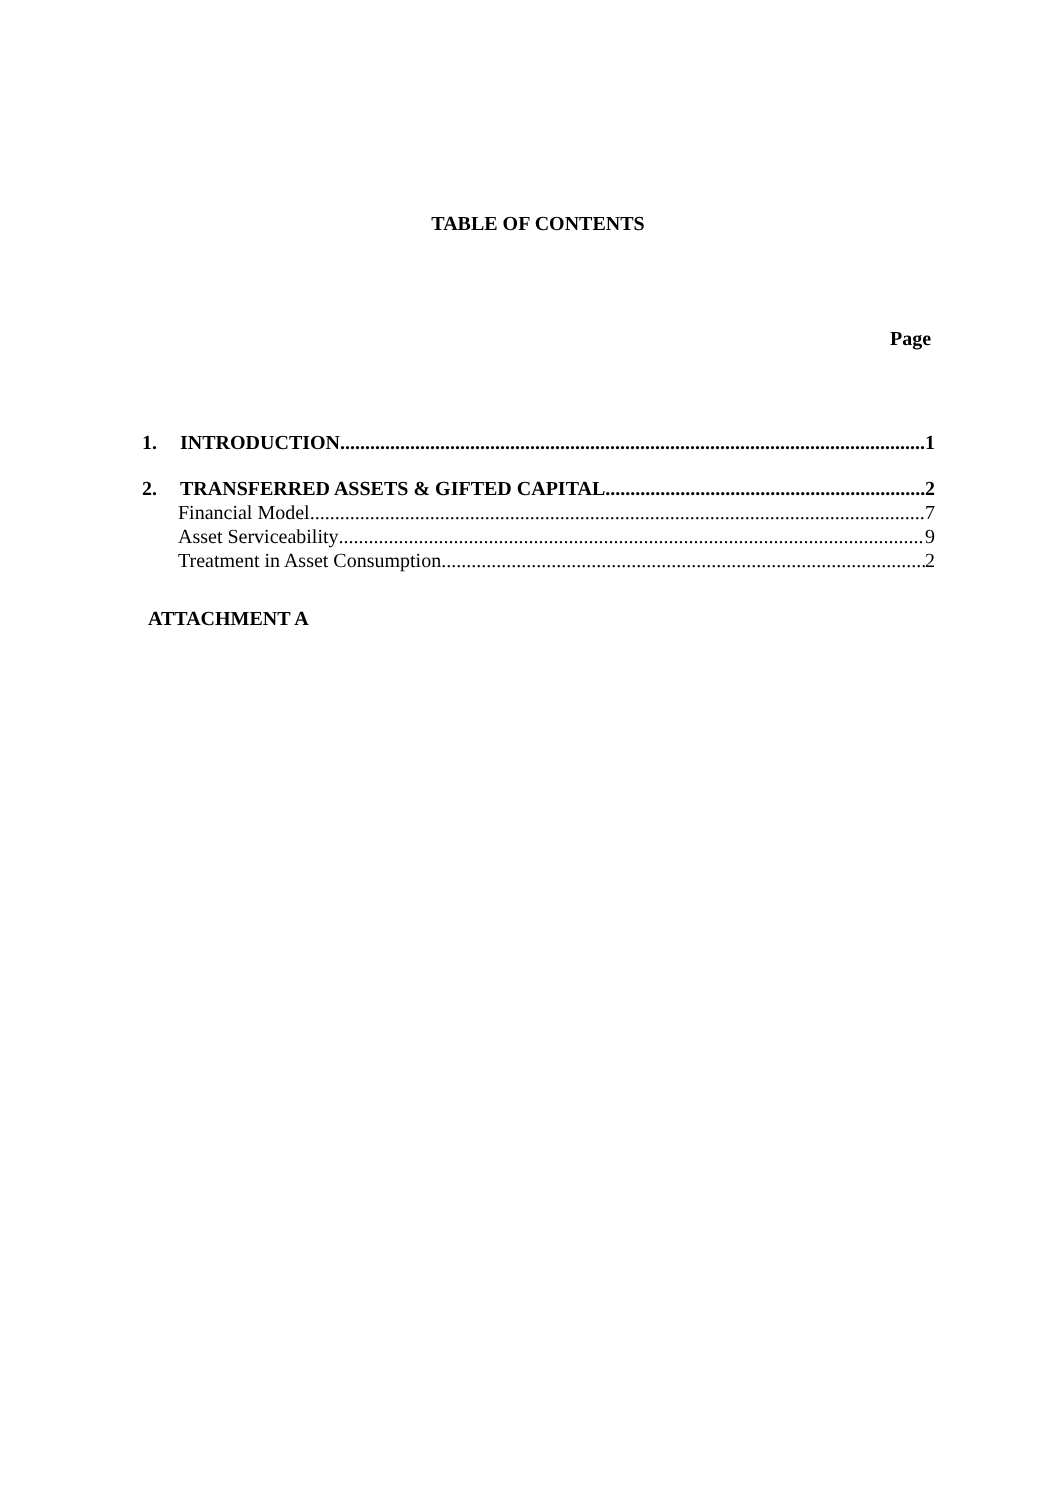TABLE OF CONTENTS
Page
1. INTRODUCTION 1
2. TRANSFERRED ASSETS & GIFTED CAPITAL 2
Financial Model. 7
Asset Serviceability 9
Treatment in Asset Consumption 2
ATTACHMENT A